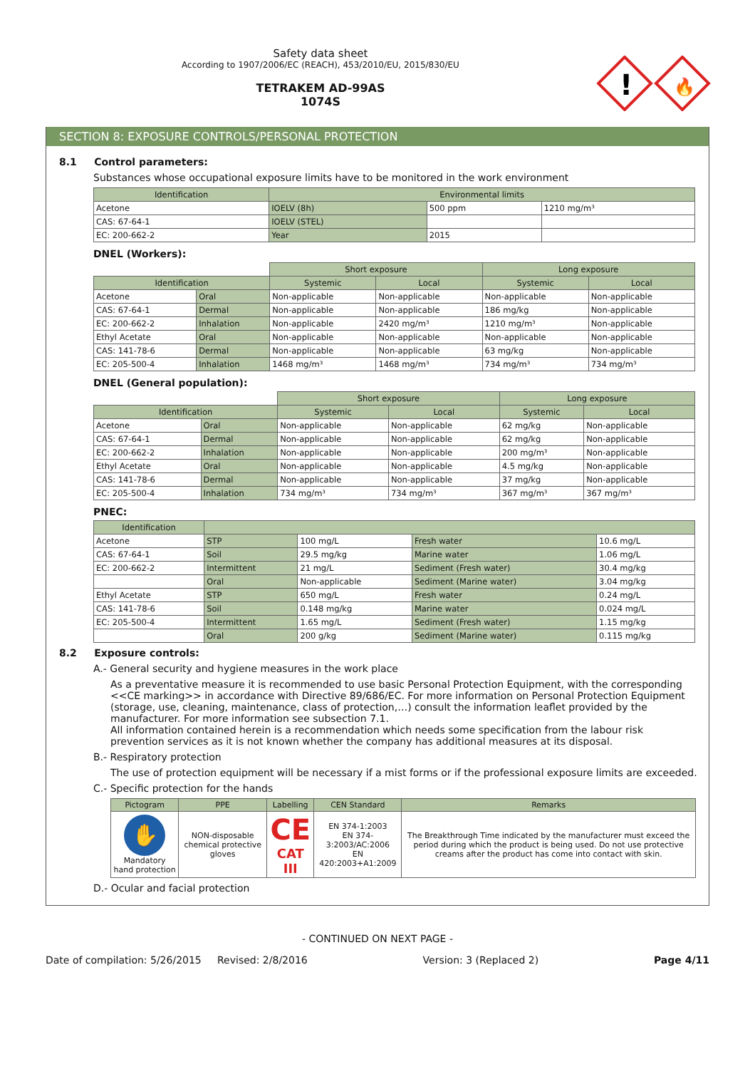Safety data sheet
According to 1907/2006/EC (REACH), 453/2010/EU, 2015/830/EU
TETRAKEM AD-99AS
1074S
!
🔥
SECTION 8: EXPOSURE CONTROLS/PERSONAL PROTECTION
8.1 Control parameters:
Substances whose occupational exposure limits have to be monitored in the work environment
| Identification | Environmental limits | | |
| --- | --- | --- | --- |
| Acetone | IOELV (8h) | 500 ppm | 1210 mg/m³ |
| CAS: 67-64-1 | IOELV (STEL) | | |
| EC: 200-662-2 | Year | 2015 | |
DNEL (Workers):
| | | Short exposure | | Long exposure | |
| Identification | | Systemic | Local | Systemic | Local |
| Acetone | Oral | Non-applicable | Non-applicable | Non-applicable | Non-applicable |
| CAS: 67-64-1 | Dermal | Non-applicable | Non-applicable | 186 mg/kg | Non-applicable |
| EC: 200-662-2 | Inhalation | Non-applicable | 2420 mg/m³ | 1210 mg/m³ | Non-applicable |
| Ethyl Acetate | Oral | Non-applicable | Non-applicable | Non-applicable | Non-applicable |
| CAS: 141-78-6 | Dermal | Non-applicable | Non-applicable | 63 mg/kg | Non-applicable |
| EC: 205-500-4 | Inhalation | 1468 mg/m³ | 1468 mg/m³ | 734 mg/m³ | 734 mg/m³ |
DNEL (General population):
| | | Short exposure | | Long exposure | |
| Identification | | Systemic | Local | Systemic | Local |
| Acetone | Oral | Non-applicable | Non-applicable | 62 mg/kg | Non-applicable |
| CAS: 67-64-1 | Dermal | Non-applicable | Non-applicable | 62 mg/kg | Non-applicable |
| EC: 200-662-2 | Inhalation | Non-applicable | Non-applicable | 200 mg/m³ | Non-applicable |
| Ethyl Acetate | Oral | Non-applicable | Non-applicable | 4.5 mg/kg | Non-applicable |
| CAS: 141-78-6 | Dermal | Non-applicable | Non-applicable | 37 mg/kg | Non-applicable |
| EC: 205-500-4 | Inhalation | 734 mg/m³ | 734 mg/m³ | 367 mg/m³ | 367 mg/m³ |
PNEC:
| Identification | | | | |
| --- | --- | --- | --- | --- |
| Acetone | STP | 100 mg/L | Fresh water | 10.6 mg/L |
| CAS: 67-64-1 | Soil | 29.5 mg/kg | Marine water | 1.06 mg/L |
| EC: 200-662-2 | Intermittent | 21 mg/L | Sediment (Fresh water) | 30.4 mg/kg |
| | Oral | Non-applicable | Sediment (Marine water) | 3.04 mg/kg |
| Ethyl Acetate | STP | 650 mg/L | Fresh water | 0.24 mg/L |
| CAS: 141-78-6 | Soil | 0.148 mg/kg | Marine water | 0.024 mg/L |
| EC: 205-500-4 | Intermittent | 1.65 mg/L | Sediment (Fresh water) | 1.15 mg/kg |
| | Oral | 200 g/kg | Sediment (Marine water) | 0.115 mg/kg |
8.2 Exposure controls:
A.- General security and hygiene measures in the work place
As a preventative measure it is recommended to use basic Personal Protection Equipment, with the corresponding <<CE marking>> in accordance with Directive 89/686/EC. For more information on Personal Protection Equipment (storage, use, cleaning, maintenance, class of protection,…) consult the information leaflet provided by the manufacturer. For more information see subsection 7.1.
All information contained herein is a recommendation which needs some specification from the labour risk prevention services as it is not known whether the company has additional measures at its disposal.
B.- Respiratory protection
The use of protection equipment will be necessary if a mist forms or if the professional exposure limits are exceeded.
C.- Specific protection for the hands
| Pictogram | PPE | Labelling | CEN Standard | Remarks |
| --- | --- | --- | --- | --- |
| ✋ Mandatory hand protection | NON-disposable chemical protective gloves | CE CAT III | EN 374-1:2003 EN 374-3:2003/AC:2006 EN 420:2003+A1:2009 | The Breakthrough Time indicated by the manufacturer must exceed the period during which the product is being used. Do not use protective creams after the product has come into contact with skin. |
D.- Ocular and facial protection
- CONTINUED ON NEXT PAGE -
Date of compilation: 5/26/2015 Revised: 2/8/2016 Version: 3 (Replaced 2) Page 4/11